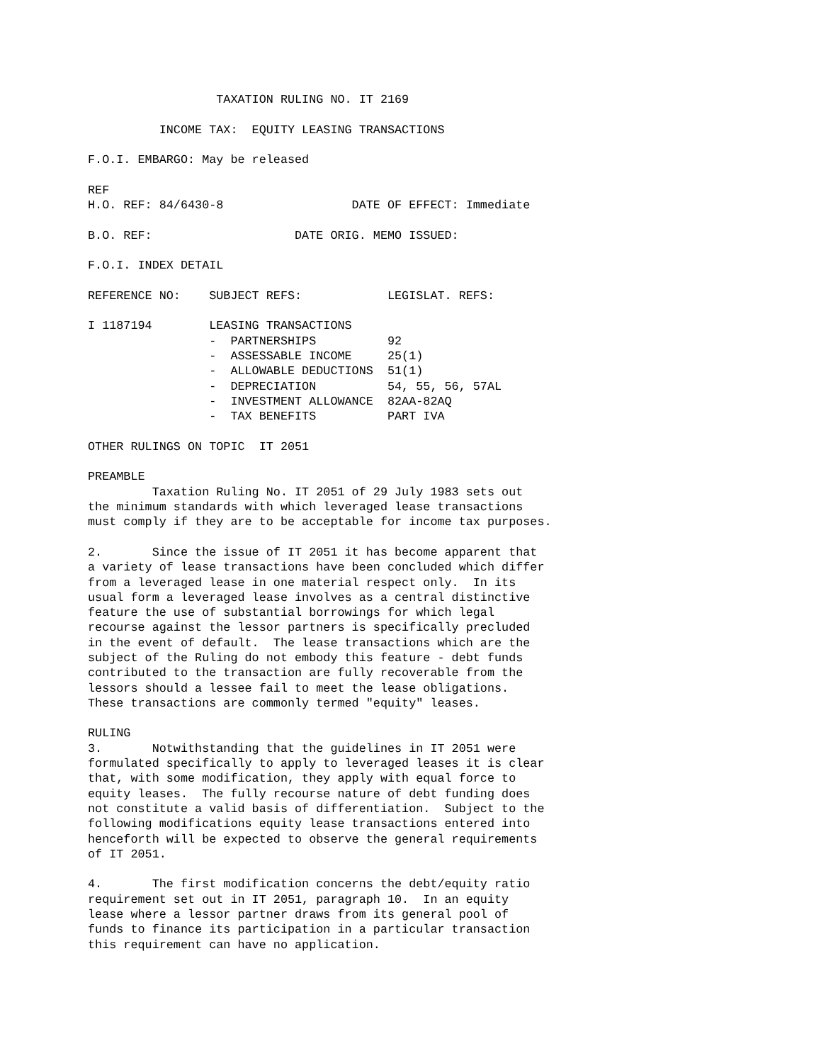TAXATION RULING NO. IT 2169

          INCOME TAX:  EQUITY LEASING TRANSACTIONS

F.O.I. EMBARGO: May be released

REF
H.O. REF: 84/6430-8                  DATE OF EFFECT: Immediate

B.O. REF:                    DATE ORIG. MEMO ISSUED:

F.O.I. INDEX DETAIL

REFERENCE NO:    SUBJECT REFS:            LEGISLAT. REFS:

I 1187194        LEASING TRANSACTIONS
                 -  PARTNERSHIPS          92
                 -  ASSESSABLE INCOME     25(1)
                 -  ALLOWABLE DEDUCTIONS  51(1)
                 -  DEPRECIATION          54, 55, 56, 57AL
                 -  INVESTMENT ALLOWANCE  82AA-82AQ
                 -  TAX BENEFITS          PART IVA

OTHER RULINGS ON TOPIC  IT 2051

PREAMBLE
         Taxation Ruling No. IT 2051 of 29 July 1983 sets out
the minimum standards with which leveraged lease transactions
must comply if they are to be acceptable for income tax purposes.

2.       Since the issue of IT 2051 it has become apparent that
a variety of lease transactions have been concluded which differ
from a leveraged lease in one material respect only.  In its
usual form a leveraged lease involves as a central distinctive
feature the use of substantial borrowings for which legal
recourse against the lessor partners is specifically precluded
in the event of default.  The lease transactions which are the
subject of the Ruling do not embody this feature - debt funds
contributed to the transaction are fully recoverable from the
lessors should a lessee fail to meet the lease obligations.
These transactions are commonly termed "equity" leases.

RULING
3.       Notwithstanding that the guidelines in IT 2051 were
formulated specifically to apply to leveraged leases it is clear
that, with some modification, they apply with equal force to
equity leases.  The fully recourse nature of debt funding does
not constitute a valid basis of differentiation.  Subject to the
following modifications equity lease transactions entered into
henceforth will be expected to observe the general requirements
of IT 2051.

4.       The first modification concerns the debt/equity ratio
requirement set out in IT 2051, paragraph 10.  In an equity
lease where a lessor partner draws from its general pool of
funds to finance its participation in a particular transaction
this requirement can have no application.